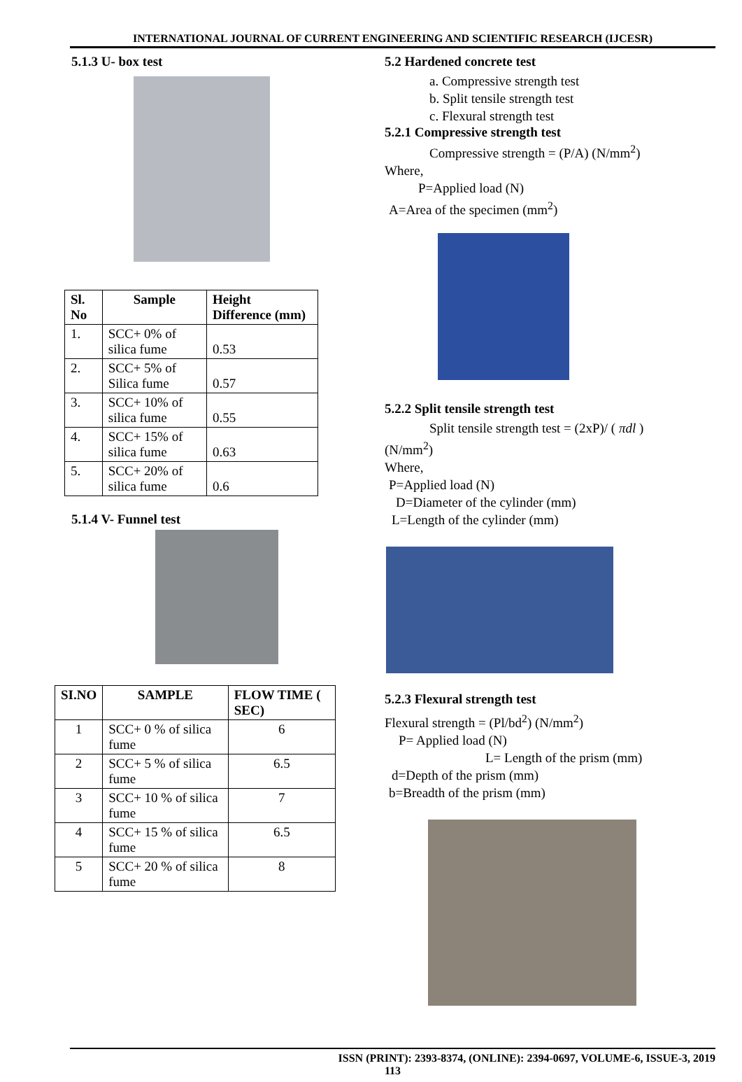INTERNATIONAL JOURNAL OF CURRENT ENGINEERING AND SCIENTIFIC RESEARCH (IJCESR)
5.1.3 U- box test
| Sl. No | Sample | Height Difference (mm) |
| --- | --- | --- |
| 1. | SCC+ 0% of silica fume | 0.53 |
| 2. | SCC+ 5% of Silica fume | 0.57 |
| 3. | SCC+ 10% of silica fume | 0.55 |
| 4. | SCC+ 15% of silica fume | 0.63 |
| 5. | SCC+ 20% of silica fume | 0.6 |
5.1.4 V- Funnel test
| SI.NO | SAMPLE | FLOW TIME ( SEC) |
| --- | --- | --- |
| 1 | SCC+ 0 % of silica fume | 6 |
| 2 | SCC+ 5 % of silica fume | 6.5 |
| 3 | SCC+ 10 % of silica fume | 7 |
| 4 | SCC+ 15 % of silica fume | 6.5 |
| 5 | SCC+ 20 % of silica fume | 8 |
5.2 Hardened concrete test
a. Compressive strength test
b. Split tensile strength test
c. Flexural strength test
5.2.1 Compressive strength test
Compressive strength = (P/A) (N/mm<sup>2</sup>)
Where,
P=Applied load (N)
A=Area of the specimen (mm<sup>2</sup>)
5.2.2 Split tensile strength test
Split tensile strength test = (2xP)/ ( πdl )
(N/mm<sup>2</sup>)
Where,
P=Applied load (N)
D=Diameter of the cylinder (mm)
L=Length of the cylinder (mm)
5.2.3 Flexural strength test
Flexural strength = (Pl/bd<sup>2</sup>) (N/mm<sup>2</sup>)
P= Applied load (N)
L= Length of the prism (mm)
d=Depth of the prism (mm)
b=Breadth of the prism (mm)
ISSN (PRINT): 2393-8374, (ONLINE): 2394-0697, VOLUME-6, ISSUE-3, 2019
113